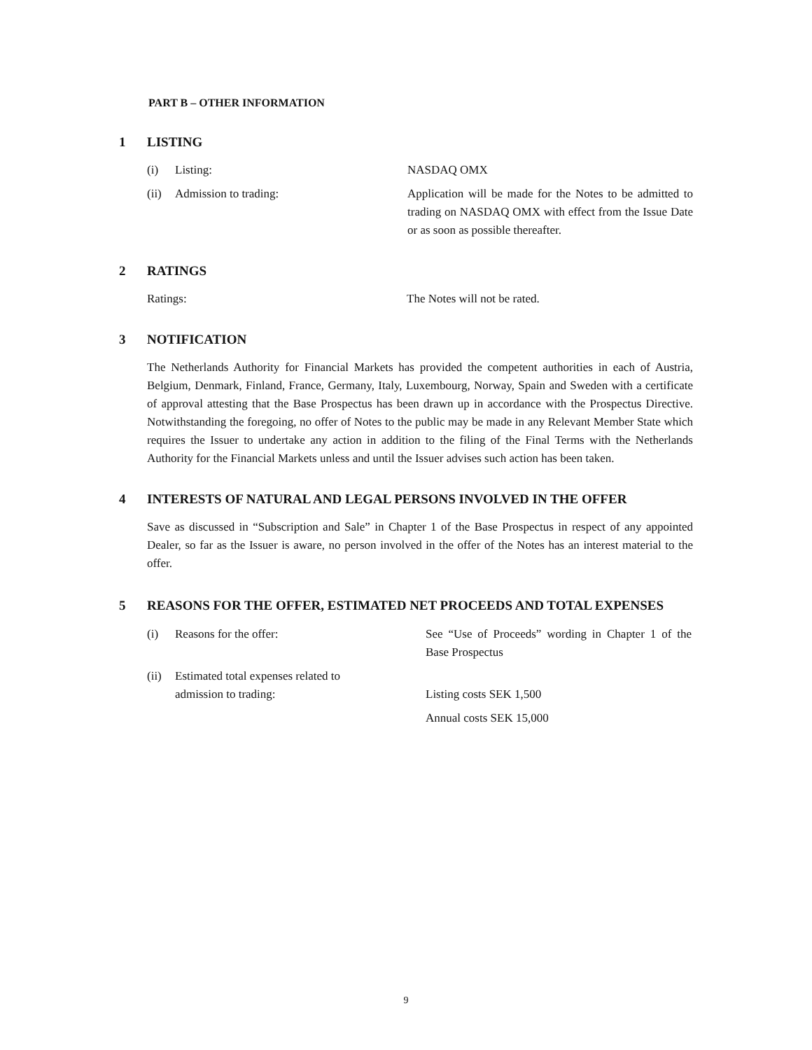PART B – OTHER INFORMATION
1 LISTING
(i) Listing: NASDAQ OMX
(ii) Admission to trading: Application will be made for the Notes to be admitted to trading on NASDAQ OMX with effect from the Issue Date or as soon as possible thereafter.
2 RATINGS
Ratings: The Notes will not be rated.
3 NOTIFICATION
The Netherlands Authority for Financial Markets has provided the competent authorities in each of Austria, Belgium, Denmark, Finland, France, Germany, Italy, Luxembourg, Norway, Spain and Sweden with a certificate of approval attesting that the Base Prospectus has been drawn up in accordance with the Prospectus Directive. Notwithstanding the foregoing, no offer of Notes to the public may be made in any Relevant Member State which requires the Issuer to undertake any action in addition to the filing of the Final Terms with the Netherlands Authority for the Financial Markets unless and until the Issuer advises such action has been taken.
4 INTERESTS OF NATURAL AND LEGAL PERSONS INVOLVED IN THE OFFER
Save as discussed in “Subscription and Sale” in Chapter 1 of the Base Prospectus in respect of any appointed Dealer, so far as the Issuer is aware, no person involved in the offer of the Notes has an interest material to the offer.
5 REASONS FOR THE OFFER, ESTIMATED NET PROCEEDS AND TOTAL EXPENSES
(i) Reasons for the offer: See “Use of Proceeds” wording in Chapter 1 of the Base Prospectus
(ii) Estimated total expenses related to
admission to trading:
Listing costs SEK 1,500
Annual costs SEK 15,000
9